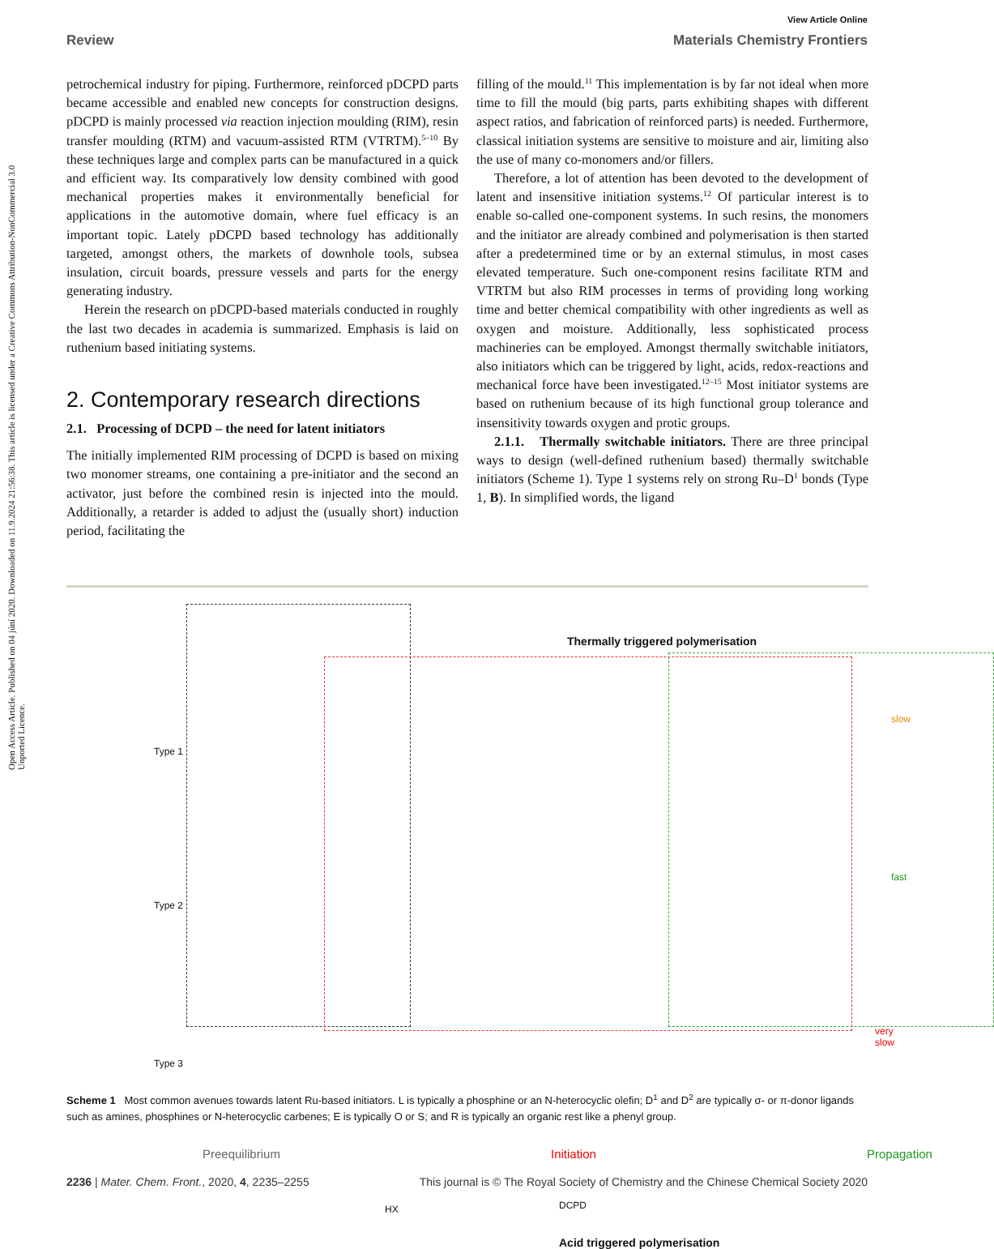Open Access Article. Published on 04 júní 2020. Downloaded on 11.9.2024 21:56:38. This article is licensed under a Creative Commons Attribution-NonCommercial 3.0 Unported Licence.
View Article Online
Review Materials Chemistry Frontiers
petrochemical industry for piping. Furthermore, reinforced pDCPD parts became accessible and enabled new concepts for construction designs. pDCPD is mainly processed via reaction injection moulding (RIM), resin transfer moulding (RTM) and vacuum-assisted RTM (VTRTM).<sup>5–10</sup> By these techniques large and complex parts can be manufactured in a quick and efficient way. Its comparatively low density combined with good mechanical properties makes it environmentally beneficial for applications in the automotive domain, where fuel efficacy is an important topic. Lately pDCPD based technology has additionally targeted, amongst others, the markets of downhole tools, subsea insulation, circuit boards, pressure vessels and parts for the energy generating industry.
Herein the research on pDCPD-based materials conducted in roughly the last two decades in academia is summarized. Emphasis is laid on ruthenium based initiating systems.
2. Contemporary research directions
2.1. Processing of DCPD – the need for latent initiators
The initially implemented RIM processing of DCPD is based on mixing two monomer streams, one containing a pre-initiator and the second an activator, just before the combined resin is injected into the mould. Additionally, a retarder is added to adjust the (usually short) induction period, facilitating the
filling of the mould.<sup>11</sup> This implementation is by far not ideal when more time to fill the mould (big parts, parts exhibiting shapes with different aspect ratios, and fabrication of reinforced parts) is needed. Furthermore, classical initiation systems are sensitive to moisture and air, limiting also the use of many co-monomers and/or fillers.
Therefore, a lot of attention has been devoted to the development of latent and insensitive initiation systems.<sup>12</sup> Of particular interest is to enable so-called one-component systems. In such resins, the monomers and the initiator are already combined and polymerisation is then started after a predetermined time or by an external stimulus, in most cases elevated temperature. Such one-component resins facilitate RTM and VTRTM but also RIM processes in terms of providing long working time and better chemical compatibility with other ingredients as well as oxygen and moisture. Additionally, less sophisticated process machineries can be employed. Amongst thermally switchable initiators, also initiators which can be triggered by light, acids, redox-reactions and mechanical force have been investigated.<sup>12–15</sup> Most initiator systems are based on ruthenium because of its high functional group tolerance and insensitivity towards oxygen and protic groups.
2.1.1. Thermally switchable initiators. There are three principal ways to design (well-defined ruthenium based) thermally switchable initiators (Scheme 1). Type 1 systems rely on strong Ru–D<sup>1</sup> bonds (Type 1, B). In simplified words, the ligand
Thermally triggered polymerisation
Type 1
Type 2
Type 3
slow
fast
very slow
Preequilibrium Initiation Propagation
HX DCPD
Acid triggered polymerisation
Scheme 1 Most common avenues towards latent Ru-based initiators. L is typically a phosphine or an N-heterocyclic olefin; D<sup>1</sup> and D<sup>2</sup> are typically σ- or π-donor ligands such as amines, phosphines or N-heterocyclic carbenes; E is typically O or S; and R is typically an organic rest like a phenyl group.
2236 | Mater. Chem. Front., 2020, 4, 2235–2255 This journal is © The Royal Society of Chemistry and the Chinese Chemical Society 2020